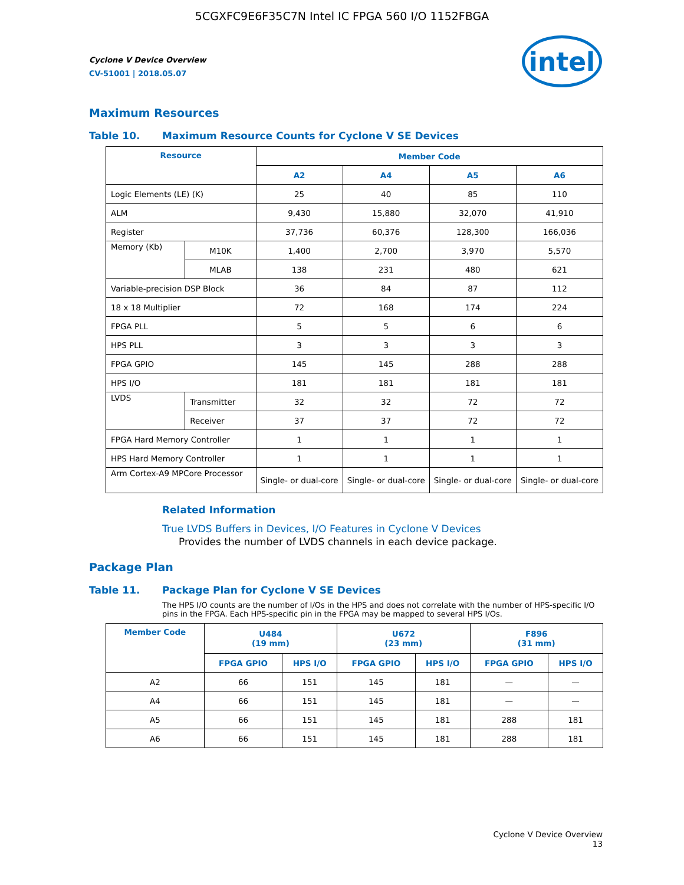5CGXFC9E6F35C7N Intel IC FPGA 560 I/O 1152FBGA
intel
Cyclone V Device Overview
CV-51001 | 2018.05.07
Maximum Resources
Table 10. Maximum Resource Counts for Cyclone V SE Devices
| Resource | | Member Code | | | |
| --- | --- | --- | --- | --- | --- |
| | | A2 | A4 | A5 | A6 |
| Logic Elements (LE) (K) | | 25 | 40 | 85 | 110 |
| ALM | | 9,430 | 15,880 | 32,070 | 41,910 |
| Register | | 37,736 | 60,376 | 128,300 | 166,036 |
| Memory (Kb) | M10K | 1,400 | 2,700 | 3,970 | 5,570 |
| | MLAB | 138 | 231 | 480 | 621 |
| Variable-precision DSP Block | | 36 | 84 | 87 | 112 |
| 18 x 18 Multiplier | | 72 | 168 | 174 | 224 |
| FPGA PLL | | 5 | 5 | 6 | 6 |
| HPS PLL | | 3 | 3 | 3 | 3 |
| FPGA GPIO | | 145 | 145 | 288 | 288 |
| HPS I/O | | 181 | 181 | 181 | 181 |
| LVDS | Transmitter | 32 | 32 | 72 | 72 |
| | Receiver | 37 | 37 | 72 | 72 |
| FPGA Hard Memory Controller | | 1 | 1 | 1 | 1 |
| HPS Hard Memory Controller | | 1 | 1 | 1 | 1 |
| Arm Cortex-A9 MPCore Processor | | Single- or dual-core | Single- or dual-core | Single- or dual-core | Single- or dual-core |
Related Information
True LVDS Buffers in Devices, I/O Features in Cyclone V Devices
Provides the number of LVDS channels in each device package.
Package Plan
Table 11. Package Plan for Cyclone V SE Devices
The HPS I/O counts are the number of I/Os in the HPS and does not correlate with the number of HPS-specific I/O pins in the FPGA. Each HPS-specific pin in the FPGA may be mapped to several HPS I/Os.
| Member Code | U484 (19 mm) | | U672 (23 mm) | | F896 (31 mm) | |
| --- | --- | --- | --- | --- | --- | --- |
| | FPGA GPIO | HPS I/O | FPGA GPIO | HPS I/O | FPGA GPIO | HPS I/O |
| A2 | 66 | 151 | 145 | 181 | — | — |
| A4 | 66 | 151 | 145 | 181 | — | — |
| A5 | 66 | 151 | 145 | 181 | 288 | 181 |
| A6 | 66 | 151 | 145 | 181 | 288 | 181 |
Cyclone V Device Overview
13